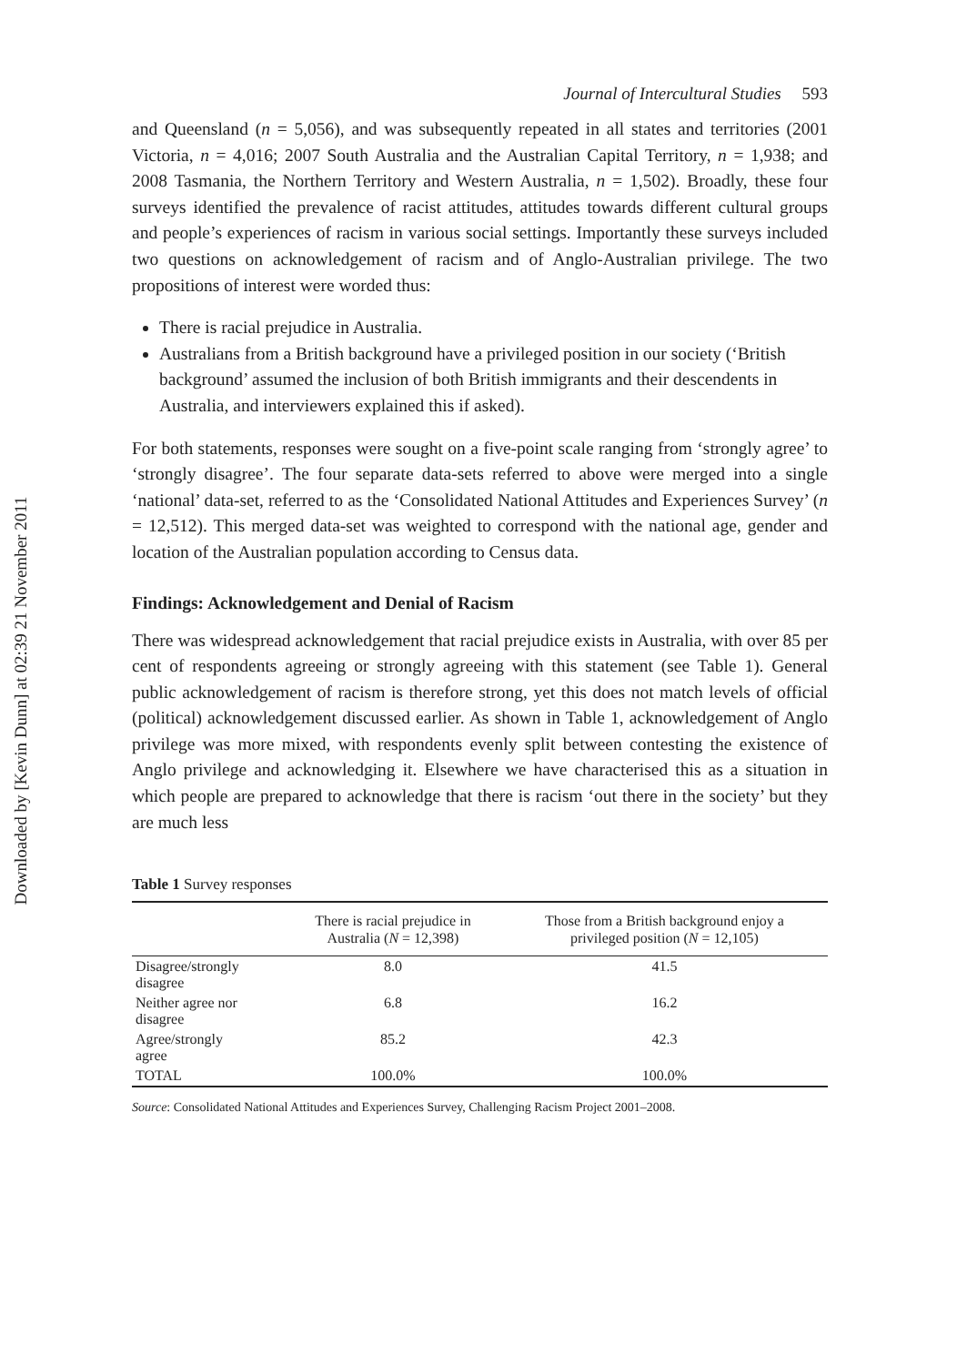Downloaded by [Kevin Dunn] at 02:39 21 November 2011
Journal of Intercultural Studies 593
and Queensland (n = 5,056), and was subsequently repeated in all states and territories (2001 Victoria, n = 4,016; 2007 South Australia and the Australian Capital Territory, n = 1,938; and 2008 Tasmania, the Northern Territory and Western Australia, n = 1,502). Broadly, these four surveys identified the prevalence of racist attitudes, attitudes towards different cultural groups and people’s experiences of racism in various social settings. Importantly these surveys included two questions on acknowledgement of racism and of Anglo-Australian privilege. The two propositions of interest were worded thus:
There is racial prejudice in Australia.
Australians from a British background have a privileged position in our society (‘British background’ assumed the inclusion of both British immigrants and their descendents in Australia, and interviewers explained this if asked).
For both statements, responses were sought on a five-point scale ranging from ‘strongly agree’ to ‘strongly disagree’. The four separate data-sets referred to above were merged into a single ‘national’ data-set, referred to as the ‘Consolidated National Attitudes and Experiences Survey’ (n = 12,512). This merged data-set was weighted to correspond with the national age, gender and location of the Australian population according to Census data.
Findings: Acknowledgement and Denial of Racism
There was widespread acknowledgement that racial prejudice exists in Australia, with over 85 per cent of respondents agreeing or strongly agreeing with this statement (see Table 1). General public acknowledgement of racism is therefore strong, yet this does not match levels of official (political) acknowledgement discussed earlier. As shown in Table 1, acknowledgement of Anglo privilege was more mixed, with respondents evenly split between contesting the existence of Anglo privilege and acknowledging it. Elsewhere we have characterised this as a situation in which people are prepared to acknowledge that there is racism ‘out there in the society’ but they are much less
Table 1 Survey responses
| | There is racial prejudice in Australia ( N = 12,398) | Those from a British background enjoy a privileged position ( N = 12,105) |
| --- | --- | --- |
| Disagree/strongly disagree | 8.0 | 41.5 |
| Neither agree nor disagree | 6.8 | 16.2 |
| Agree/strongly agree | 85.2 | 42.3 |
| TOTAL | 100.0% | 100.0% |
Source: Consolidated National Attitudes and Experiences Survey, Challenging Racism Project 2001–2008.